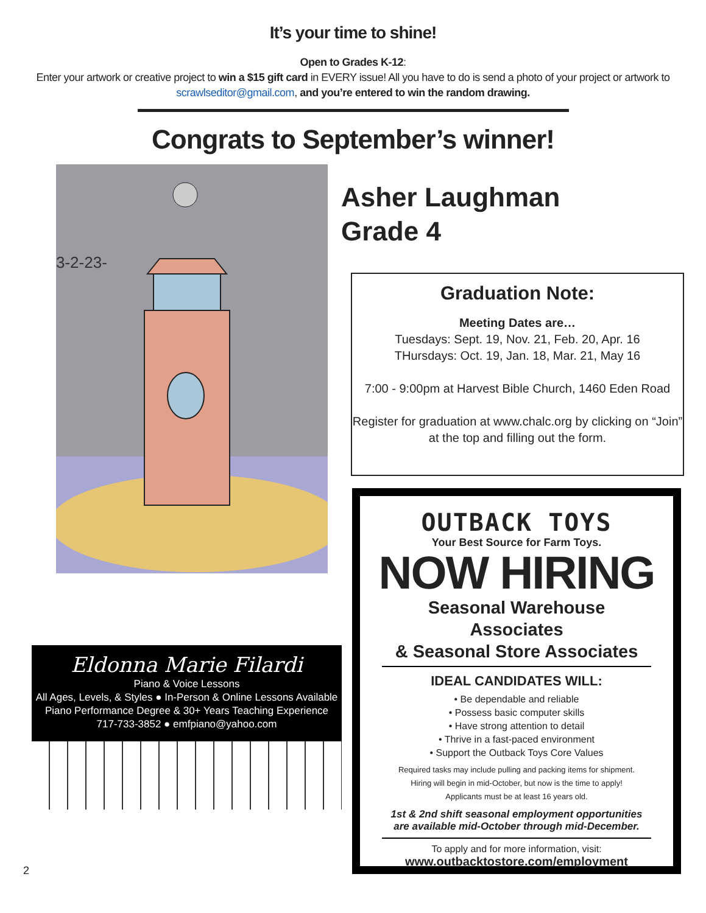It’s your time to shine!
Open to Grades K-12:
Enter your artwork or creative project to win a $15 gift card in EVERY issue! All you have to do is send a photo of your project or artwork to scrawlseditor@gmail.com, and you’re entered to win the random drawing.
Congrats to September’s winner!
3-2-23-
Asher Laughman
Grade 4
Graduation Note:
Meeting Dates are…
Tuesdays: Sept. 19, Nov. 21, Feb. 20, Apr. 16
THursdays: Oct. 19, Jan. 18, Mar. 21, May 16
7:00 - 9:00pm at Harvest Bible Church, 1460 Eden Road
Register for graduation at www.chalc.org by clicking on “Join” at the top and filling out the form.
Eldonna Marie Filardi
Piano & Voice Lessons
All Ages, Levels, & Styles ● In-Person & Online Lessons Available
Piano Performance Degree & 30+ Years Teaching Experience
717-733-3852 ● emfpiano@yahoo.com
OUTBACK TOYS
Your Best Source for Farm Toys.
NOW HIRING
Seasonal Warehouse Associates
& Seasonal Store Associates
IDEAL CANDIDATES WILL:
• Be dependable and reliable
• Possess basic computer skills
• Have strong attention to detail
• Thrive in a fast-paced environment
• Support the Outback Toys Core Values
Required tasks may include pulling and packing items for shipment.
Hiring will begin in mid-October, but now is the time to apply!
Applicants must be at least 16 years old.
1st & 2nd shift seasonal employment opportunities
are available mid-October through mid-December.
To apply and for more information, visit:
www.outbacktostore.com/employment
2